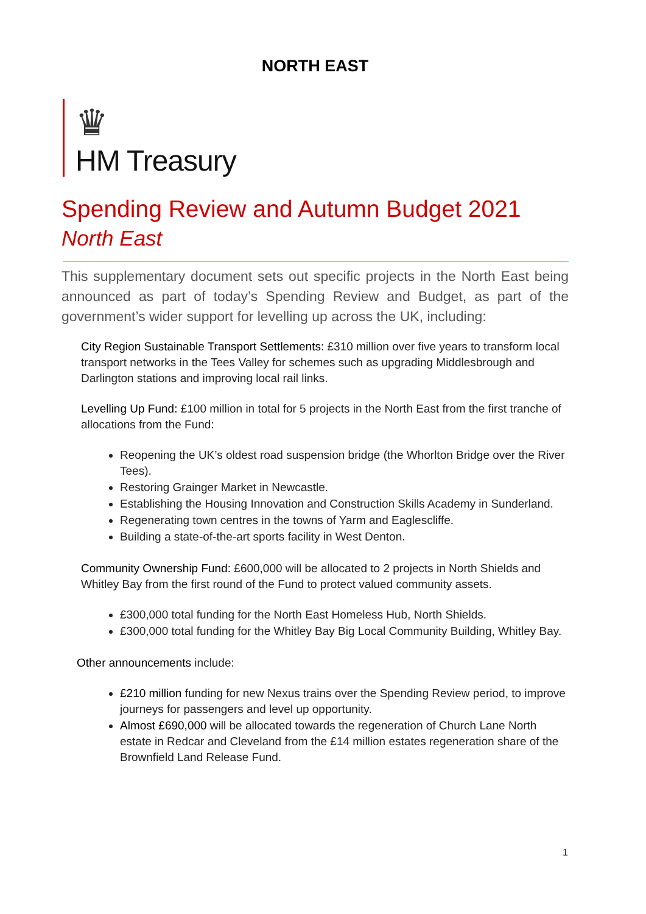NORTH EAST
♛
HM Treasury
Spending Review and Autumn Budget 2021
North East
This supplementary document sets out specific projects in the North East being announced as part of today’s Spending Review and Budget, as part of the government’s wider support for levelling up across the UK, including:
City Region Sustainable Transport Settlements: £310 million over five years to transform local transport networks in the Tees Valley for schemes such as upgrading Middlesbrough and Darlington stations and improving local rail links.
Levelling Up Fund: £100 million in total for 5 projects in the North East from the first tranche of allocations from the Fund:
Reopening the UK’s oldest road suspension bridge (the Whorlton Bridge over the River Tees).
Restoring Grainger Market in Newcastle.
Establishing the Housing Innovation and Construction Skills Academy in Sunderland.
Regenerating town centres in the towns of Yarm and Eaglescliffe.
Building a state-of-the-art sports facility in West Denton.
Community Ownership Fund: £600,000 will be allocated to 2 projects in North Shields and Whitley Bay from the first round of the Fund to protect valued community assets.
£300,000 total funding for the North East Homeless Hub, North Shields.
£300,000 total funding for the Whitley Bay Big Local Community Building, Whitley Bay.
Other announcements include:
£210 million funding for new Nexus trains over the Spending Review period, to improve journeys for passengers and level up opportunity.
Almost £690,000 will be allocated towards the regeneration of Church Lane North estate in Redcar and Cleveland from the £14 million estates regeneration share of the Brownfield Land Release Fund.
1